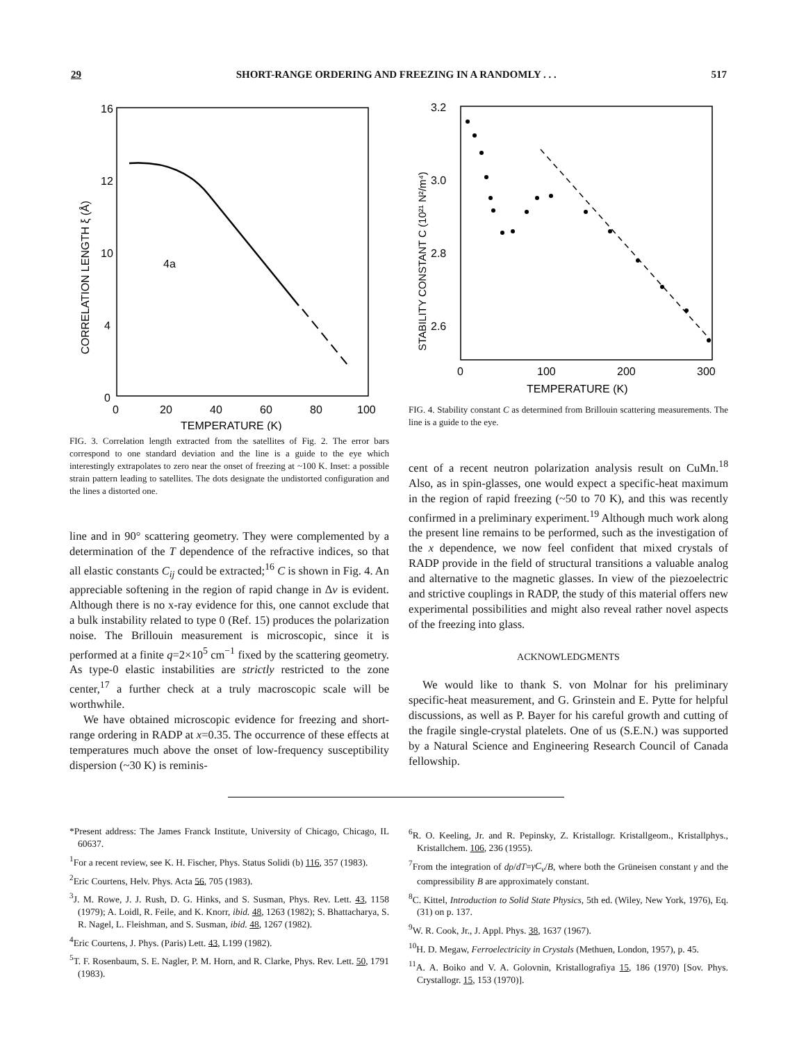29 SHORT-RANGE ORDERING AND FREEZING IN A RANDOMLY . . . 517
16
12
10
4
0
0
20
40
60
80
100
TEMPERATURE (K)
CORRELATION LENGTH ξ (Å)
4a
FIG. 3. Correlation length extracted from the satellites of Fig. 2. The error bars correspond to one standard deviation and the line is a guide to the eye which interestingly extrapolates to zero near the onset of freezing at ~100 K. Inset: a possible strain pattern leading to satellites. The dots designate the undistorted configuration and the lines a distorted one.
line and in 90° scattering geometry. They were complemented by a determination of the T dependence of the refractive indices, so that all elastic constants C<sub>ij</sub> could be extracted;<sup>16</sup> C is shown in Fig. 4. An appreciable softening in the region of rapid change in Δv is evident. Although there is no x-ray evidence for this, one cannot exclude that a bulk instability related to type 0 (Ref. 15) produces the polarization noise. The Brillouin measurement is microscopic, since it is performed at a finite q=2×10<sup>5</sup> cm<sup>−1</sup> fixed by the scattering geometry. As type-0 elastic instabilities are strictly restricted to the zone center,<sup>17</sup> a further check at a truly macroscopic scale will be worthwhile.
We have obtained microscopic evidence for freezing and short-range ordering in RADP at x=0.35. The occurrence of these effects at temperatures much above the onset of low-frequency susceptibility dispersion (~30 K) is reminis-
3.2
3.0
2.8
2.6
0
100
200
300
TEMPERATURE (K)
STABILITY CONSTANT C (10²¹ N²/m⁴)
FIG. 4. Stability constant C as determined from Brillouin scattering measurements. The line is a guide to the eye.
cent of a recent neutron polarization analysis result on CuMn.<sup>18</sup> Also, as in spin-glasses, one would expect a specific-heat maximum in the region of rapid freezing (~50 to 70 K), and this was recently confirmed in a preliminary experiment.<sup>19</sup> Although much work along the present line remains to be performed, such as the investigation of the x dependence, we now feel confident that mixed crystals of RADP provide in the field of structural transitions a valuable analog and alternative to the magnetic glasses. In view of the piezoelectric and strictive couplings in RADP, the study of this material offers new experimental possibilities and might also reveal rather novel aspects of the freezing into glass.
ACKNOWLEDGMENTS
We would like to thank S. von Molnar for his preliminary specific-heat measurement, and G. Grinstein and E. Pytte for helpful discussions, as well as P. Bayer for his careful growth and cutting of the fragile single-crystal platelets. One of us (S.E.N.) was supported by a Natural Science and Engineering Research Council of Canada fellowship.
*Present address: The James Franck Institute, University of Chicago, Chicago, IL 60637.
<sup>1</sup> For a recent review, see K. H. Fischer, Phys. Status Solidi (b) 116, 357 (1983).
<sup>2</sup> Eric Courtens, Helv. Phys. Acta 56, 705 (1983).
<sup>3</sup> J. M. Rowe, J. J. Rush, D. G. Hinks, and S. Susman, Phys. Rev. Lett. 43, 1158 (1979); A. Loidl, R. Feile, and K. Knorr, ibid. 48, 1263 (1982); S. Bhattacharya, S. R. Nagel, L. Fleishman, and S. Susman, ibid. 48, 1267 (1982).
<sup>4</sup> Eric Courtens, J. Phys. (Paris) Lett. 43, L199 (1982).
<sup>5</sup> T. F. Rosenbaum, S. E. Nagler, P. M. Horn, and R. Clarke, Phys. Rev. Lett. 50, 1791 (1983).
<sup>6</sup> R. O. Keeling, Jr. and R. Pepinsky, Z. Kristallogr. Kristallgeom., Kristallphys., Kristallchem. 106, 236 (1955).
<sup>7</sup> From the integration of dρ/dT=γC<sub>v</sub>/B, where both the Grüneisen constant γ and the compressibility B are approximately constant.
<sup>8</sup>C. Kittel, Introduction to Solid State Physics, 5th ed. (Wiley, New York, 1976), Eq. (31) on p. 137.
<sup>9</sup> W. R. Cook, Jr., J. Appl. Phys. 38, 1637 (1967).
<sup>10</sup>H. D. Megaw, Ferroelectricity in Crystals (Methuen, London, 1957), p. 45.
<sup>11</sup> A. A. Boiko and V. A. Golovnin, Kristallografiya 15, 186 (1970) [Sov. Phys. Crystallogr. 15, 153 (1970)].